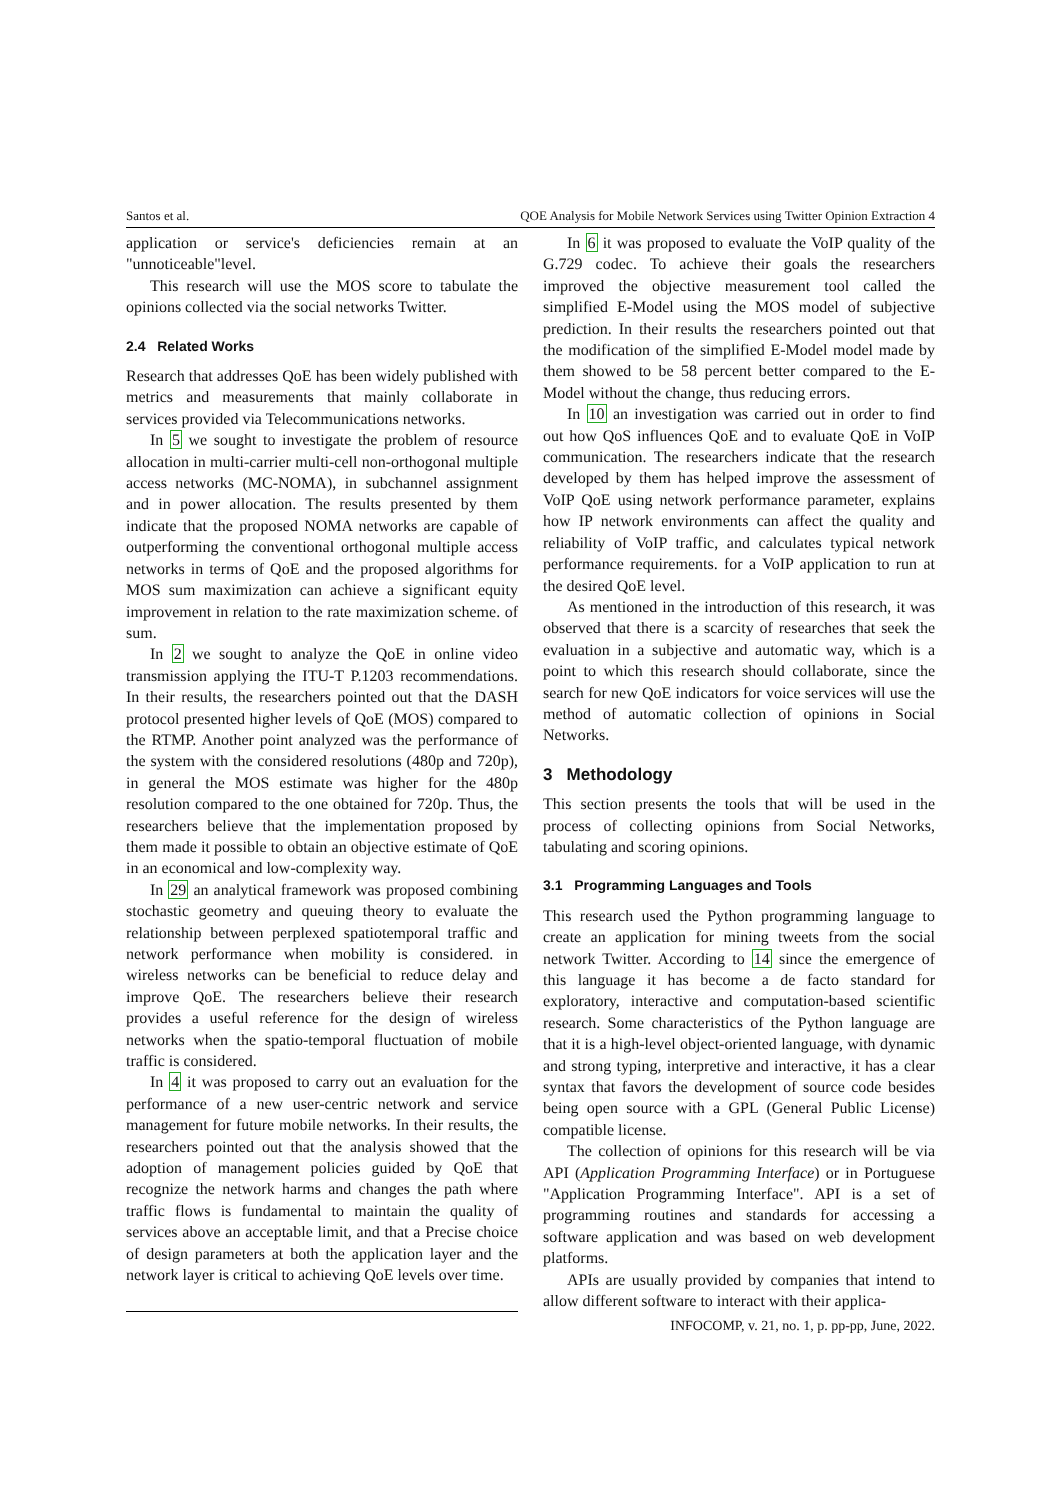Santos et al. QOE Analysis for Mobile Network Services using Twitter Opinion Extraction 4
application or service's deficiencies remain at an "unnoticeable"level.
This research will use the MOS score to tabulate the opinions collected via the social networks Twitter.
2.4 Related Works
Research that addresses QoE has been widely published with metrics and measurements that mainly collaborate in services provided via Telecommunications networks.
In 5 we sought to investigate the problem of resource allocation in multi-carrier multi-cell non-orthogonal multiple access networks (MC-NOMA), in subchannel assignment and in power allocation. The results presented by them indicate that the proposed NOMA networks are capable of outperforming the conventional orthogonal multiple access networks in terms of QoE and the proposed algorithms for MOS sum maximization can achieve a significant equity improvement in relation to the rate maximization scheme. of sum.
In 2 we sought to analyze the QoE in online video transmission applying the ITU-T P.1203 recommendations. In their results, the researchers pointed out that the DASH protocol presented higher levels of QoE (MOS) compared to the RTMP. Another point analyzed was the performance of the system with the considered resolutions (480p and 720p), in general the MOS estimate was higher for the 480p resolution compared to the one obtained for 720p. Thus, the researchers believe that the implementation proposed by them made it possible to obtain an objective estimate of QoE in an economical and low-complexity way.
In 29 an analytical framework was proposed combining stochastic geometry and queuing theory to evaluate the relationship between perplexed spatiotemporal traffic and network performance when mobility is considered. in wireless networks can be beneficial to reduce delay and improve QoE. The researchers believe their research provides a useful reference for the design of wireless networks when the spatio-temporal fluctuation of mobile traffic is considered.
In 4 it was proposed to carry out an evaluation for the performance of a new user-centric network and service management for future mobile networks. In their results, the researchers pointed out that the analysis showed that the adoption of management policies guided by QoE that recognize the network harms and changes the path where traffic flows is fundamental to maintain the quality of services above an acceptable limit, and that a Precise choice of design parameters at both the application layer and the network layer is critical to achieving QoE levels over time.
In 6 it was proposed to evaluate the VoIP quality of the G.729 codec. To achieve their goals the researchers improved the objective measurement tool called the simplified E-Model using the MOS model of subjective prediction. In their results the researchers pointed out that the modification of the simplified E-Model model made by them showed to be 58 percent better compared to the E-Model without the change, thus reducing errors.
In 10 an investigation was carried out in order to find out how QoS influences QoE and to evaluate QoE in VoIP communication. The researchers indicate that the research developed by them has helped improve the assessment of VoIP QoE using network performance parameter, explains how IP network environments can affect the quality and reliability of VoIP traffic, and calculates typical network performance requirements. for a VoIP application to run at the desired QoE level.
As mentioned in the introduction of this research, it was observed that there is a scarcity of researches that seek the evaluation in a subjective and automatic way, which is a point to which this research should collaborate, since the search for new QoE indicators for voice services will use the method of automatic collection of opinions in Social Networks.
3 Methodology
This section presents the tools that will be used in the process of collecting opinions from Social Networks, tabulating and scoring opinions.
3.1 Programming Languages and Tools
This research used the Python programming language to create an application for mining tweets from the social network Twitter. According to 14 since the emergence of this language it has become a de facto standard for exploratory, interactive and computation-based scientific research. Some characteristics of the Python language are that it is a high-level object-oriented language, with dynamic and strong typing, interpretive and interactive, it has a clear syntax that favors the development of source code besides being open source with a GPL (General Public License) compatible license.
The collection of opinions for this research will be via API (Application Programming Interface) or in Portuguese "Application Programming Interface". API is a set of programming routines and standards for accessing a software application and was based on web development platforms.
APIs are usually provided by companies that intend to allow different software to interact with their applica-
INFOCOMP, v. 21, no. 1, p. pp-pp, June, 2022.